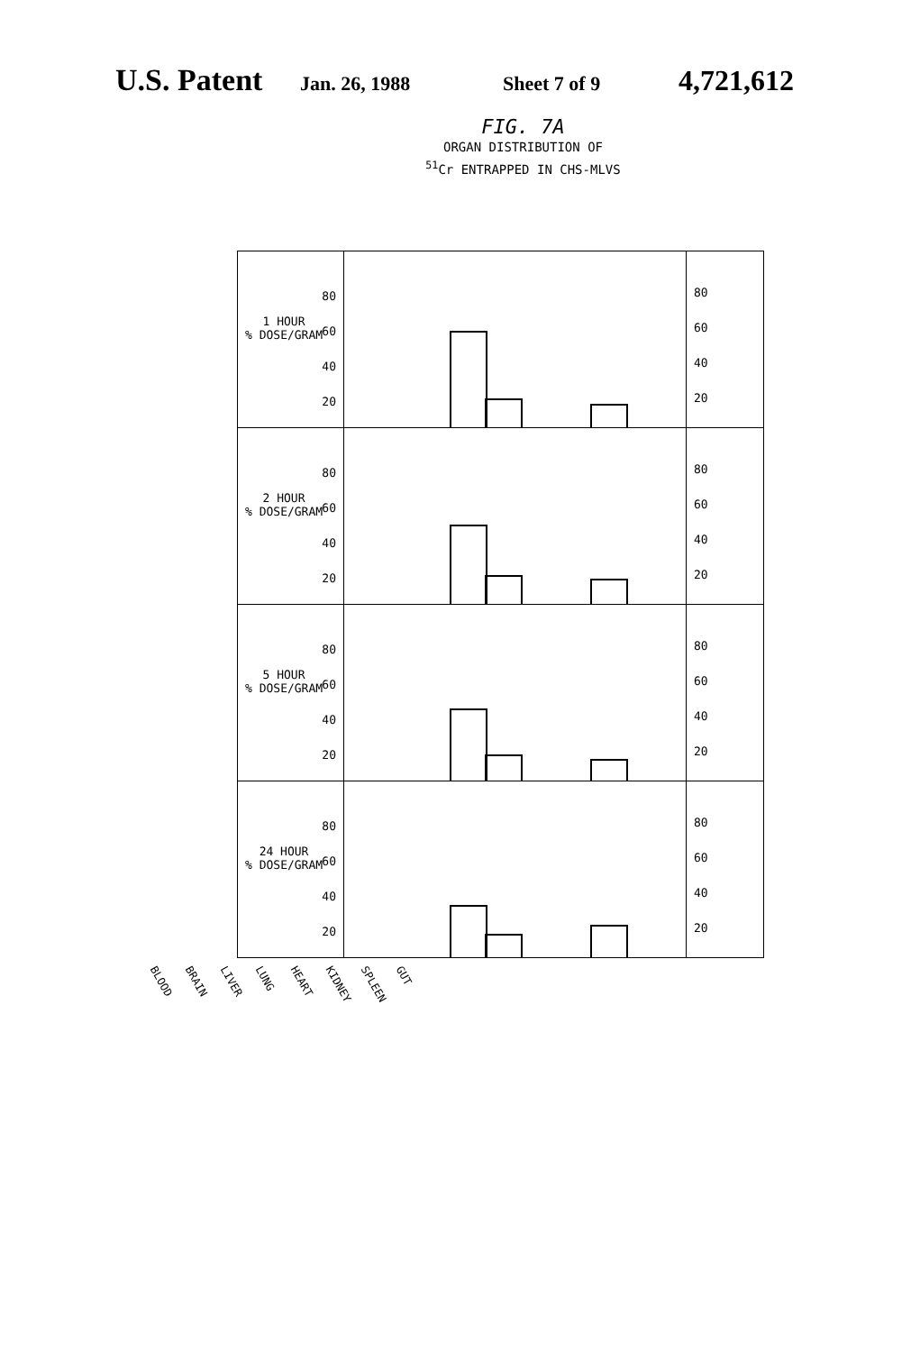U.S. Patent
Jan. 26, 1988 Sheet 7 of 9
4,721,612
FIG. 7A
ORGAN DISTRIBUTION OF
<sup>51</sup>Cr ENTRAPPED IN CHS-MLVS
1 HOUR
% DOSE/GRAM
80
60
40
20
80
60
40
20
2 HOUR
% DOSE/GRAM
80
60
40
20
80
60
40
20
5 HOUR
% DOSE/GRAM
80
60
40
20
80
60
40
20
24 HOUR
% DOSE/GRAM
80
60
40
20
80
60
40
20
BLOOD BRAIN LIVER LUNG HEART KIDNEY SPLEEN GUT